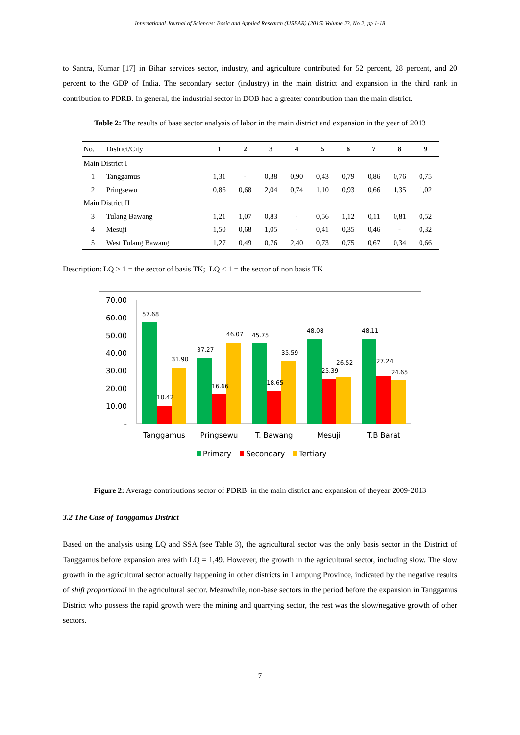International Journal of Sciences: Basic and Applied Research (IJSBAR) (2015) Volume 23, No 2, pp 1-18
to Santra, Kumar [17] in Bihar services sector, industry, and agriculture contributed for 52 percent, 28 percent, and 20 percent to the GDP of India. The secondary sector (industry) in the main district and expansion in the third rank in contribution to PDRB. In general, the industrial sector in DOB had a greater contribution than the main district.
Table 2: The results of base sector analysis of labor in the main district and expansion in the year of 2013
| No. | District/City | 1 | 2 | 3 | 4 | 5 | 6 | 7 | 8 | 9 |
| --- | --- | --- | --- | --- | --- | --- | --- | --- | --- | --- |
| Main District I | | | | | | | | | | |
| 1 | Tanggamus | 1,31 | - | 0,38 | 0,90 | 0,43 | 0,79 | 0,86 | 0,76 | 0,75 |
| 2 | Pringsewu | 0,86 | 0,68 | 2,04 | 0,74 | 1,10 | 0,93 | 0,66 | 1,35 | 1,02 |
| Main District II | | | | | | | | | | |
| 3 | Tulang Bawang | 1,21 | 1,07 | 0,83 | - | 0,56 | 1,12 | 0,11 | 0,81 | 0,52 |
| 4 | Mesuji | 1,50 | 0,68 | 1,05 | - | 0,41 | 0,35 | 0,46 | - | 0,32 |
| 5 | West Tulang Bawang | 1,27 | 0,49 | 0,76 | 2,40 | 0,73 | 0,75 | 0,67 | 0,34 | 0,66 |
Description: LQ > 1 = the sector of basis TK; LQ < 1 = the sector of non basis TK
70.00
60.00
50.00
40.00
30.00
20.00
10.00
-
57.68
10.42
31.90
37.27
16.66
46.07
45.75
18.65
35.59
48.08
25.39
26.52
48.11
27.24
24.65
Tanggamus
Pringsewu
T. Bawang
Mesuji
T.B Barat
Primary
Secondary
Tertiary
Figure 2: Average contributions sector of PDRB in the main district and expansion of theyear 2009-2013
3.2 The Case of Tanggamus District
Based on the analysis using LQ and SSA (see Table 3), the agricultural sector was the only basis sector in the District of Tanggamus before expansion area with LQ = 1,49. However, the growth in the agricultural sector, including slow. The slow growth in the agricultural sector actually happening in other districts in Lampung Province, indicated by the negative results of shift proportional in the agricultural sector. Meanwhile, non-base sectors in the period before the expansion in Tanggamus District who possess the rapid growth were the mining and quarrying sector, the rest was the slow/negative growth of other sectors.
7